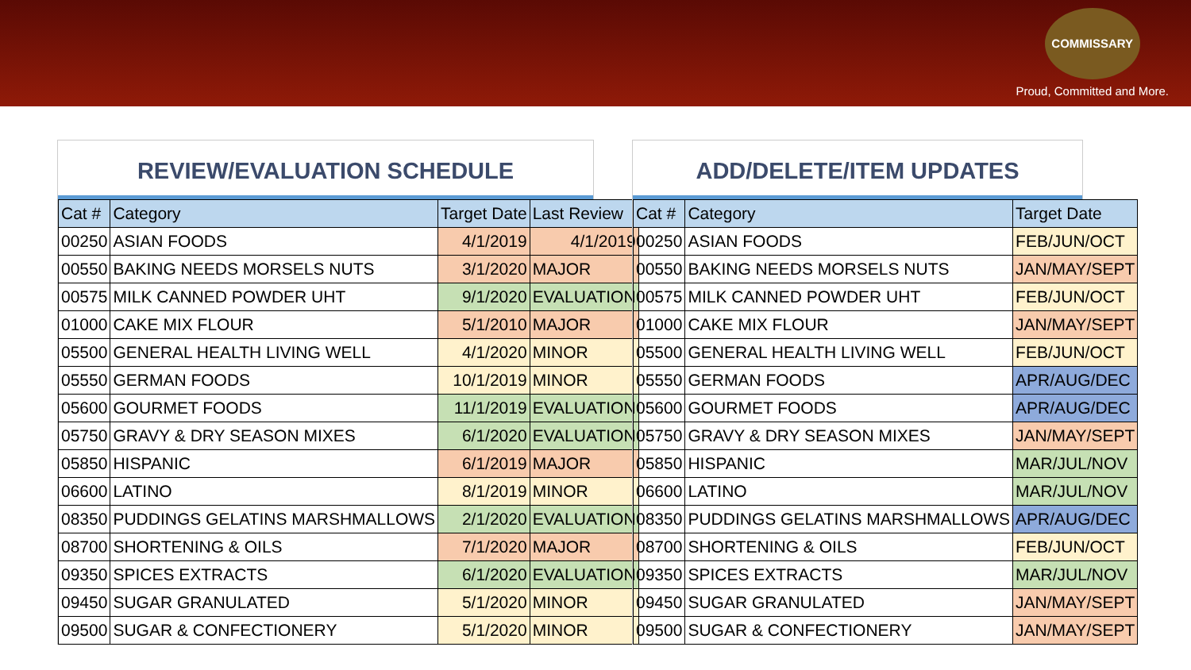COMMISSARY
Proud, Committed and More.
REVIEW/EVALUATION SCHEDULE
| Cat # | Category | Target Date | Last Review |
| --- | --- | --- | --- |
| 00250 | ASIAN FOODS | 4/1/2019 | 4/1/2019 |
| 00550 | BAKING NEEDS MORSELS NUTS | 3/1/2020 | MAJOR |
| 00575 | MILK CANNED POWDER UHT | 9/1/2020 | EVALUATION |
| 01000 | CAKE MIX FLOUR | 5/1/2010 | MAJOR |
| 05500 | GENERAL HEALTH LIVING WELL | 4/1/2020 | MINOR |
| 05550 | GERMAN FOODS | 10/1/2019 | MINOR |
| 05600 | GOURMET FOODS | 11/1/2019 | EVALUATION |
| 05750 | GRAVY & DRY SEASON MIXES | 6/1/2020 | EVALUATION |
| 05850 | HISPANIC | 6/1/2019 | MAJOR |
| 06600 | LATINO | 8/1/2019 | MINOR |
| 08350 | PUDDINGS GELATINS MARSHMALLOWS | 2/1/2020 | EVALUATION |
| 08700 | SHORTENING & OILS | 7/1/2020 | MAJOR |
| 09350 | SPICES EXTRACTS | 6/1/2020 | EVALUATION |
| 09450 | SUGAR GRANULATED | 5/1/2020 | MINOR |
| 09500 | SUGAR & CONFECTIONERY | 5/1/2020 | MINOR |
ADD/DELETE/ITEM UPDATES
| Cat # | Category | Target Date |
| --- | --- | --- |
| 00250 | ASIAN FOODS | FEB/JUN/OCT |
| 00550 | BAKING NEEDS MORSELS NUTS | JAN/MAY/SEPT |
| 00575 | MILK CANNED POWDER UHT | FEB/JUN/OCT |
| 01000 | CAKE MIX FLOUR | JAN/MAY/SEPT |
| 05500 | GENERAL HEALTH LIVING WELL | FEB/JUN/OCT |
| 05550 | GERMAN FOODS | APR/AUG/DEC |
| 05600 | GOURMET FOODS | APR/AUG/DEC |
| 05750 | GRAVY & DRY SEASON MIXES | JAN/MAY/SEPT |
| 05850 | HISPANIC | MAR/JUL/NOV |
| 06600 | LATINO | MAR/JUL/NOV |
| 08350 | PUDDINGS GELATINS MARSHMALLOWS | APR/AUG/DEC |
| 08700 | SHORTENING & OILS | FEB/JUN/OCT |
| 09350 | SPICES EXTRACTS | MAR/JUL/NOV |
| 09450 | SUGAR GRANULATED | JAN/MAY/SEPT |
| 09500 | SUGAR & CONFECTIONERY | JAN/MAY/SEPT |